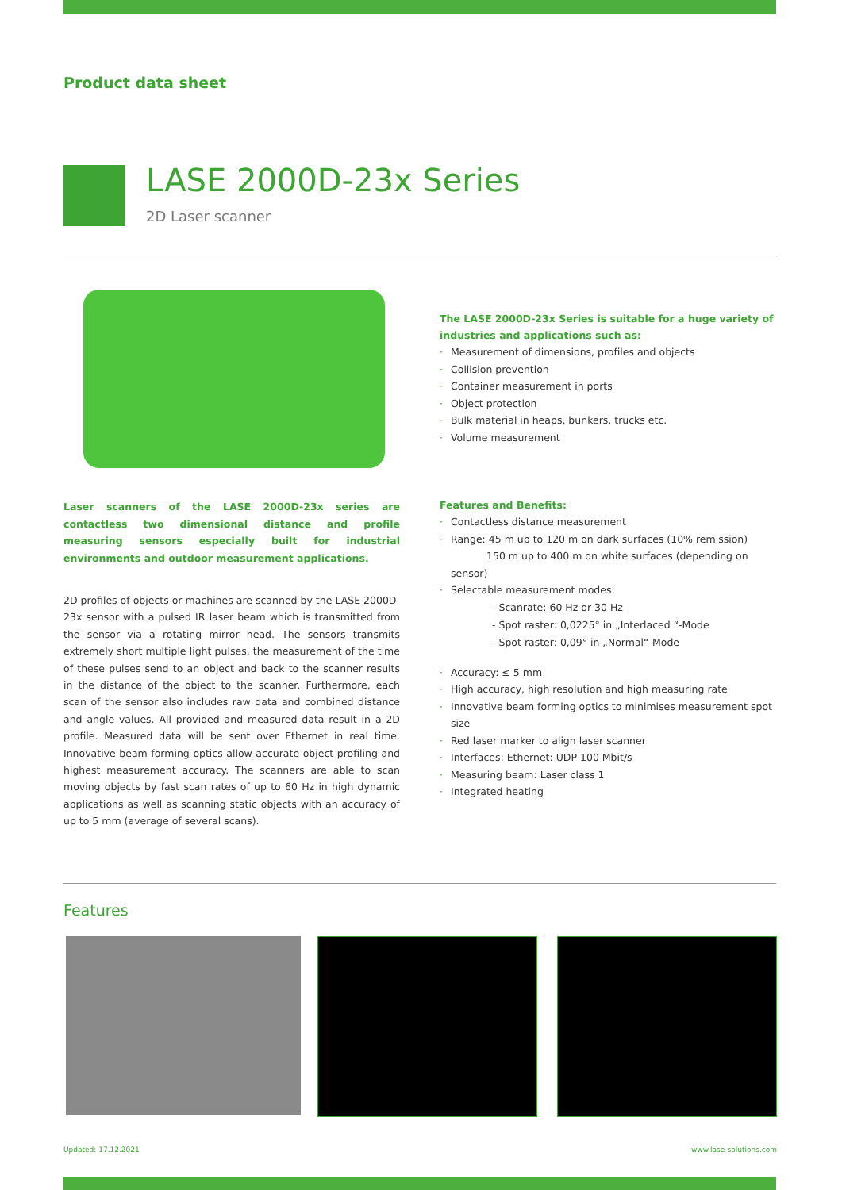Product data sheet
LASE 2000D-23x Series
2D Laser scanner
Laser scanners of the LASE 2000D-23x series are contactless two dimensional distance and profile measuring sensors especially built for industrial environments and outdoor measurement applications.
2D profiles of objects or machines are scanned by the LASE 2000D-23x sensor with a pulsed IR laser beam which is transmitted from the sensor via a rotating mirror head. The sensors transmits extremely short multiple light pulses, the measurement of the time of these pulses send to an object and back to the scanner results in the distance of the object to the scanner. Furthermore, each scan of the sensor also includes raw data and combined distance and angle values. All provided and measured data result in a 2D profile. Measured data will be sent over Ethernet in real time. Innovative beam forming optics allow accurate object profiling and highest measurement accuracy. The scanners are able to scan moving objects by fast scan rates of up to 60 Hz in high dynamic applications as well as scanning static objects with an accuracy of up to 5 mm (average of several scans).
The LASE 2000D-23x Series is suitable for a huge variety of industries and applications such as:
Measurement of dimensions, profiles and objects
Collision prevention
Container measurement in ports
Object protection
Bulk material in heaps, bunkers, trucks etc.
Volume measurement
Features and Benefits:
Contactless distance measurement
Range: 45 m up to 120 m on dark surfaces (10% remission)
150 m up to 400 m on white surfaces (depending on sensor)
Selectable measurement modes:
- Scanrate: 60 Hz or 30 Hz
- Spot raster: 0,0225° in „Interlaced “-Mode
- Spot raster: 0,09° in „Normal“-Mode
Accuracy: ≤ 5 mm
High accuracy, high resolution and high measuring rate
Innovative beam forming optics to minimises measurement spot size
Red laser marker to align laser scanner
Interfaces: Ethernet: UDP 100 Mbit/s
Measuring beam: Laser class 1
Integrated heating
Features
Updated: 17.12.2021 www.lase-solutions.com